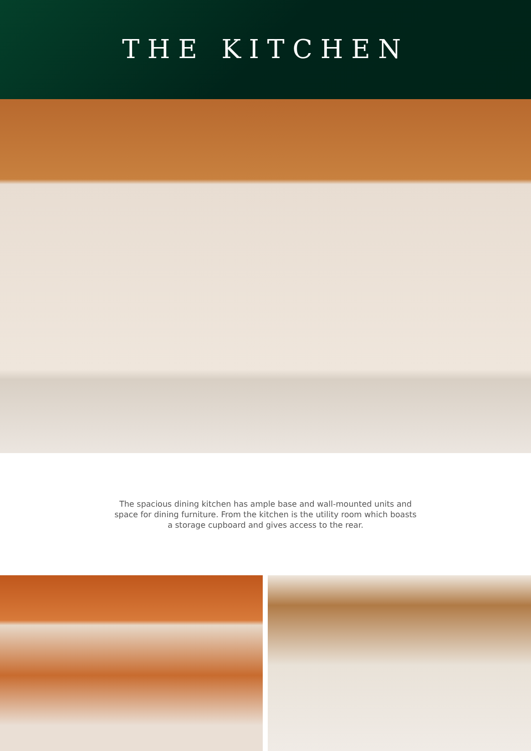THE KITCHEN
The spacious dining kitchen has ample base and wall-mounted units and space for dining furniture. From the kitchen is the utility room which boasts a storage cupboard and gives access to the rear.